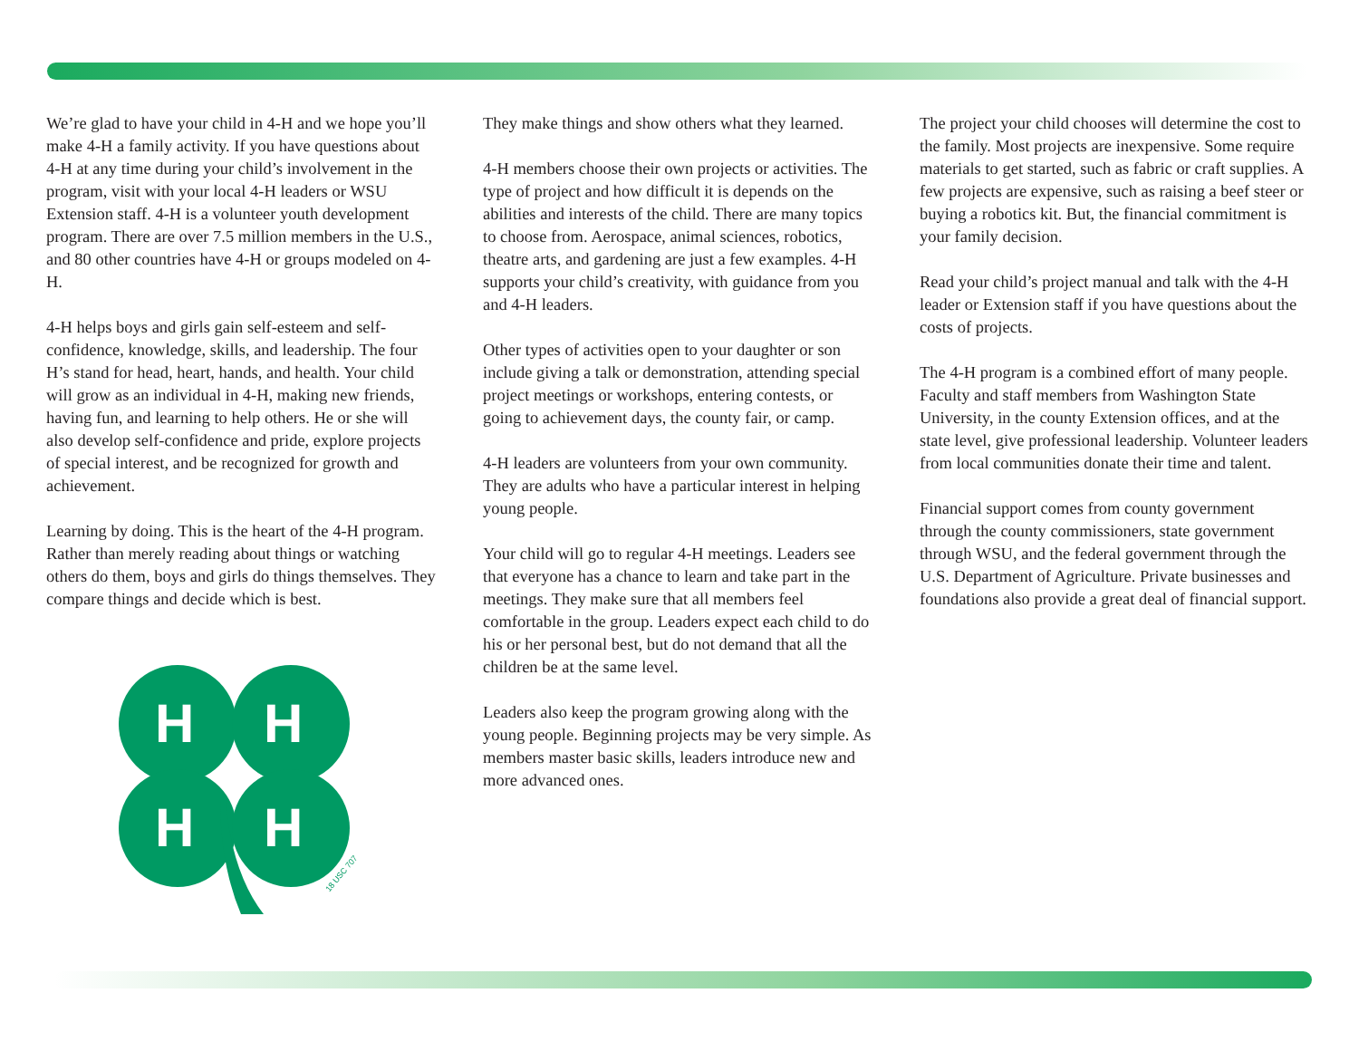We’re glad to have your child in 4-H and we hope you’ll make 4-H a family activity. If you have questions about 4-H at any time during your child’s involvement in the program, visit with your local 4-H leaders or WSU Extension staff. 4-H is a volunteer youth development program. There are over 7.5 million members in the U.S., and 80 other countries have 4-H or groups modeled on 4-H.
4-H helps boys and girls gain self-esteem and self-confidence, knowledge, skills, and leadership. The four H’s stand for head, heart, hands, and health. Your child will grow as an individual in 4-H, making new friends, having fun, and learning to help others. He or she will also develop self-confidence and pride, explore projects of special interest, and be recognized for growth and achievement.
Learning by doing. This is the heart of the 4-H program. Rather than merely reading about things or watching others do them, boys and girls do things themselves. They compare things and decide which is best.
H
H
H
H
18 USC 707
They make things and show others what they learned.
4-H members choose their own projects or activities. The type of project and how difficult it is depends on the abilities and interests of the child. There are many topics to choose from. Aerospace, animal sciences, robotics, theatre arts, and gardening are just a few examples. 4-H supports your child’s creativity, with guidance from you and 4-H leaders.
Other types of activities open to your daughter or son include giving a talk or demonstration, attending special project meetings or workshops, entering contests, or going to achievement days, the county fair, or camp.
4-H leaders are volunteers from your own community. They are adults who have a particular interest in helping young people.
Your child will go to regular 4-H meetings. Leaders see that everyone has a chance to learn and take part in the meetings. They make sure that all members feel comfortable in the group. Leaders expect each child to do his or her personal best, but do not demand that all the children be at the same level.
Leaders also keep the program growing along with the young people. Beginning projects may be very simple. As members master basic skills, leaders introduce new and more advanced ones.
The project your child chooses will determine the cost to the family. Most projects are inexpensive. Some require materials to get started, such as fabric or craft supplies. A few projects are expensive, such as raising a beef steer or buying a robotics kit. But, the financial commitment is your family decision.
Read your child’s project manual and talk with the 4-H leader or Extension staff if you have questions about the costs of projects.
The 4-H program is a combined effort of many people. Faculty and staff members from Washington State University, in the county Extension offices, and at the state level, give professional leadership. Volunteer leaders from local communities donate their time and talent.
Financial support comes from county government through the county commissioners, state government through WSU, and the federal government through the U.S. Department of Agriculture. Private businesses and foundations also provide a great deal of financial support.